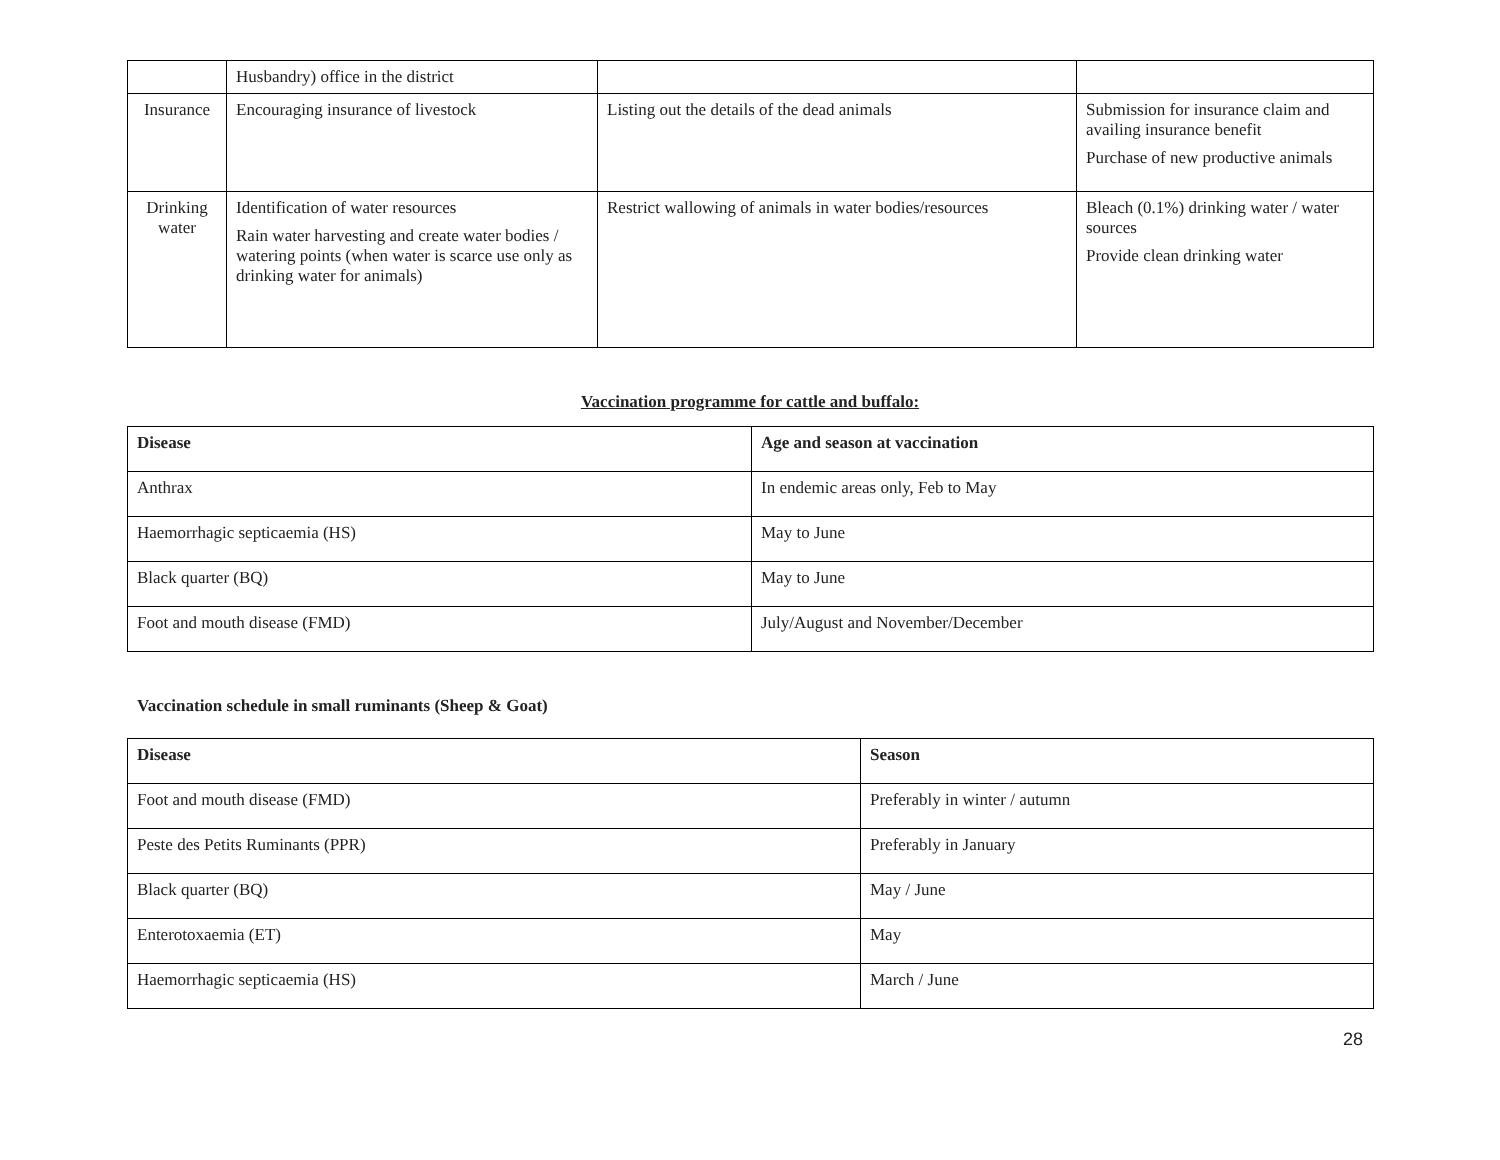| | Husbandry) office in the district | | |
| Insurance | Encouraging insurance of livestock | Listing out the details of the dead animals | Submission for insurance claim and availing insurance benefit Purchase of new productive animals |
| Drinking water | Identification of water resources Rain water harvesting and create water bodies / watering points (when water is scarce use only as drinking water for animals) | Restrict wallowing of animals in water bodies/resources | Bleach (0.1%) drinking water / water sources Provide clean drinking water |
Vaccination programme for cattle and buffalo:
| Disease | Age and season at vaccination |
| --- | --- |
| Anthrax | In endemic areas only, Feb to May |
| Haemorrhagic septicaemia (HS) | May to June |
| Black quarter (BQ) | May to June |
| Foot and mouth disease (FMD) | July/August and November/December |
Vaccination schedule in small ruminants (Sheep & Goat)
| Disease | Season |
| --- | --- |
| Foot and mouth disease (FMD) | Preferably in winter / autumn |
| Peste des Petits Ruminants (PPR) | Preferably in January |
| Black quarter (BQ) | May / June |
| Enterotoxaemia (ET) | May |
| Haemorrhagic septicaemia (HS) | March / June |
28